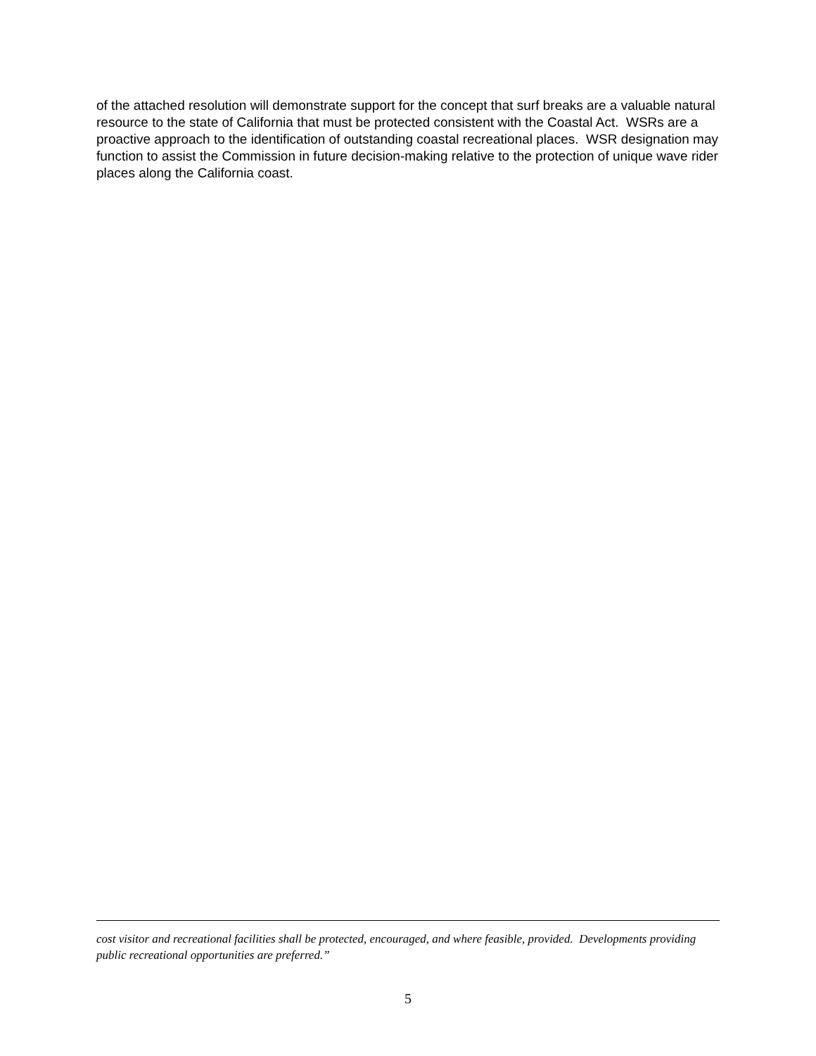of the attached resolution will demonstrate support for the concept that surf breaks are a valuable natural resource to the state of California that must be protected consistent with the Coastal Act. WSRs are a proactive approach to the identification of outstanding coastal recreational places. WSR designation may function to assist the Commission in future decision-making relative to the protection of unique wave rider places along the California coast.
cost visitor and recreational facilities shall be protected, encouraged, and where feasible, provided. Developments providing public recreational opportunities are preferred.”
5